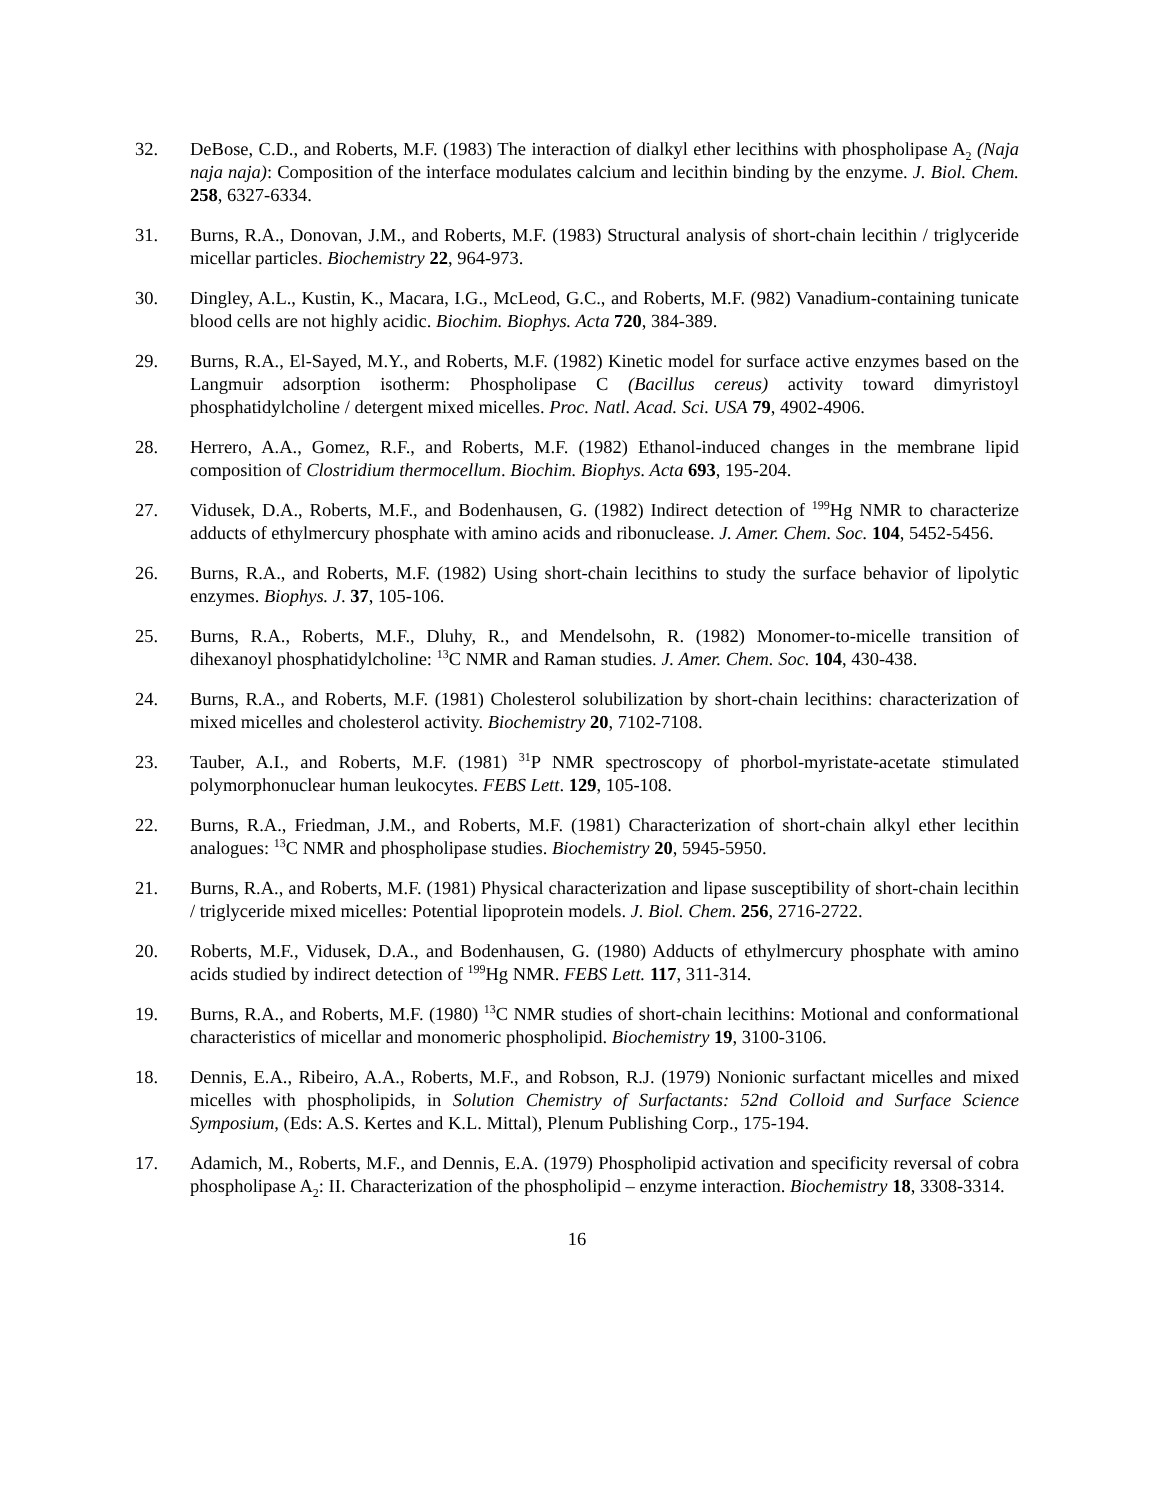32. DeBose, C.D., and Roberts, M.F. (1983) The interaction of dialkyl ether lecithins with phospholipase A<sub>2</sub> (Naja naja naja): Composition of the interface modulates calcium and lecithin binding by the enzyme. J. Biol. Chem. 258, 6327-6334.
31. Burns, R.A., Donovan, J.M., and Roberts, M.F. (1983) Structural analysis of short-chain lecithin / triglyceride micellar particles. Biochemistry 22, 964-973.
30. Dingley, A.L., Kustin, K., Macara, I.G., McLeod, G.C., and Roberts, M.F. (982) Vanadium-containing tunicate blood cells are not highly acidic. Biochim. Biophys. Acta 720, 384-389.
29. Burns, R.A., El-Sayed, M.Y., and Roberts, M.F. (1982) Kinetic model for surface active enzymes based on the Langmuir adsorption isotherm: Phospholipase C (Bacillus cereus) activity toward dimyristoyl phosphatidylcholine / detergent mixed micelles. Proc. Natl. Acad. Sci. USA 79, 4902-4906.
28. Herrero, A.A., Gomez, R.F., and Roberts, M.F. (1982) Ethanol-induced changes in the membrane lipid composition of Clostridium thermocellum. Biochim. Biophys. Acta 693, 195-204.
27. Vidusek, D.A., Roberts, M.F., and Bodenhausen, G. (1982) Indirect detection of <sup>199</sup>Hg NMR to characterize adducts of ethylmercury phosphate with amino acids and ribonuclease. J. Amer. Chem. Soc. 104, 5452-5456.
26. Burns, R.A., and Roberts, M.F. (1982) Using short-chain lecithins to study the surface behavior of lipolytic enzymes. Biophys. J. 37, 105-106.
25. Burns, R.A., Roberts, M.F., Dluhy, R., and Mendelsohn, R. (1982) Monomer-to-micelle transition of dihexanoyl phosphatidylcholine: <sup>13</sup>C NMR and Raman studies. J. Amer. Chem. Soc. 104, 430-438.
24. Burns, R.A., and Roberts, M.F. (1981) Cholesterol solubilization by short-chain lecithins: characterization of mixed micelles and cholesterol activity. Biochemistry 20, 7102-7108.
23. Tauber, A.I., and Roberts, M.F. (1981) <sup>31</sup>P NMR spectroscopy of phorbol-myristate-acetate stimulated polymorphonuclear human leukocytes. FEBS Lett. 129, 105-108.
22. Burns, R.A., Friedman, J.M., and Roberts, M.F. (1981) Characterization of short-chain alkyl ether lecithin analogues: <sup>13</sup>C NMR and phospholipase studies. Biochemistry 20, 5945-5950.
21. Burns, R.A., and Roberts, M.F. (1981) Physical characterization and lipase susceptibility of short-chain lecithin / triglyceride mixed micelles: Potential lipoprotein models. J. Biol. Chem. 256, 2716-2722.
20. Roberts, M.F., Vidusek, D.A., and Bodenhausen, G. (1980) Adducts of ethylmercury phosphate with amino acids studied by indirect detection of <sup>199</sup>Hg NMR. FEBS Lett. 117, 311-314.
19. Burns, R.A., and Roberts, M.F. (1980) <sup>13</sup>C NMR studies of short-chain lecithins: Motional and conformational characteristics of micellar and monomeric phospholipid. Biochemistry 19, 3100-3106.
18. Dennis, E.A., Ribeiro, A.A., Roberts, M.F., and Robson, R.J. (1979) Nonionic surfactant micelles and mixed micelles with phospholipids, in Solution Chemistry of Surfactants: 52nd Colloid and Surface Science Symposium, (Eds: A.S. Kertes and K.L. Mittal), Plenum Publishing Corp., 175-194.
17. Adamich, M., Roberts, M.F., and Dennis, E.A. (1979) Phospholipid activation and specificity reversal of cobra phospholipase A<sub>2</sub>: II. Characterization of the phospholipid – enzyme interaction. Biochemistry 18, 3308-3314.
16